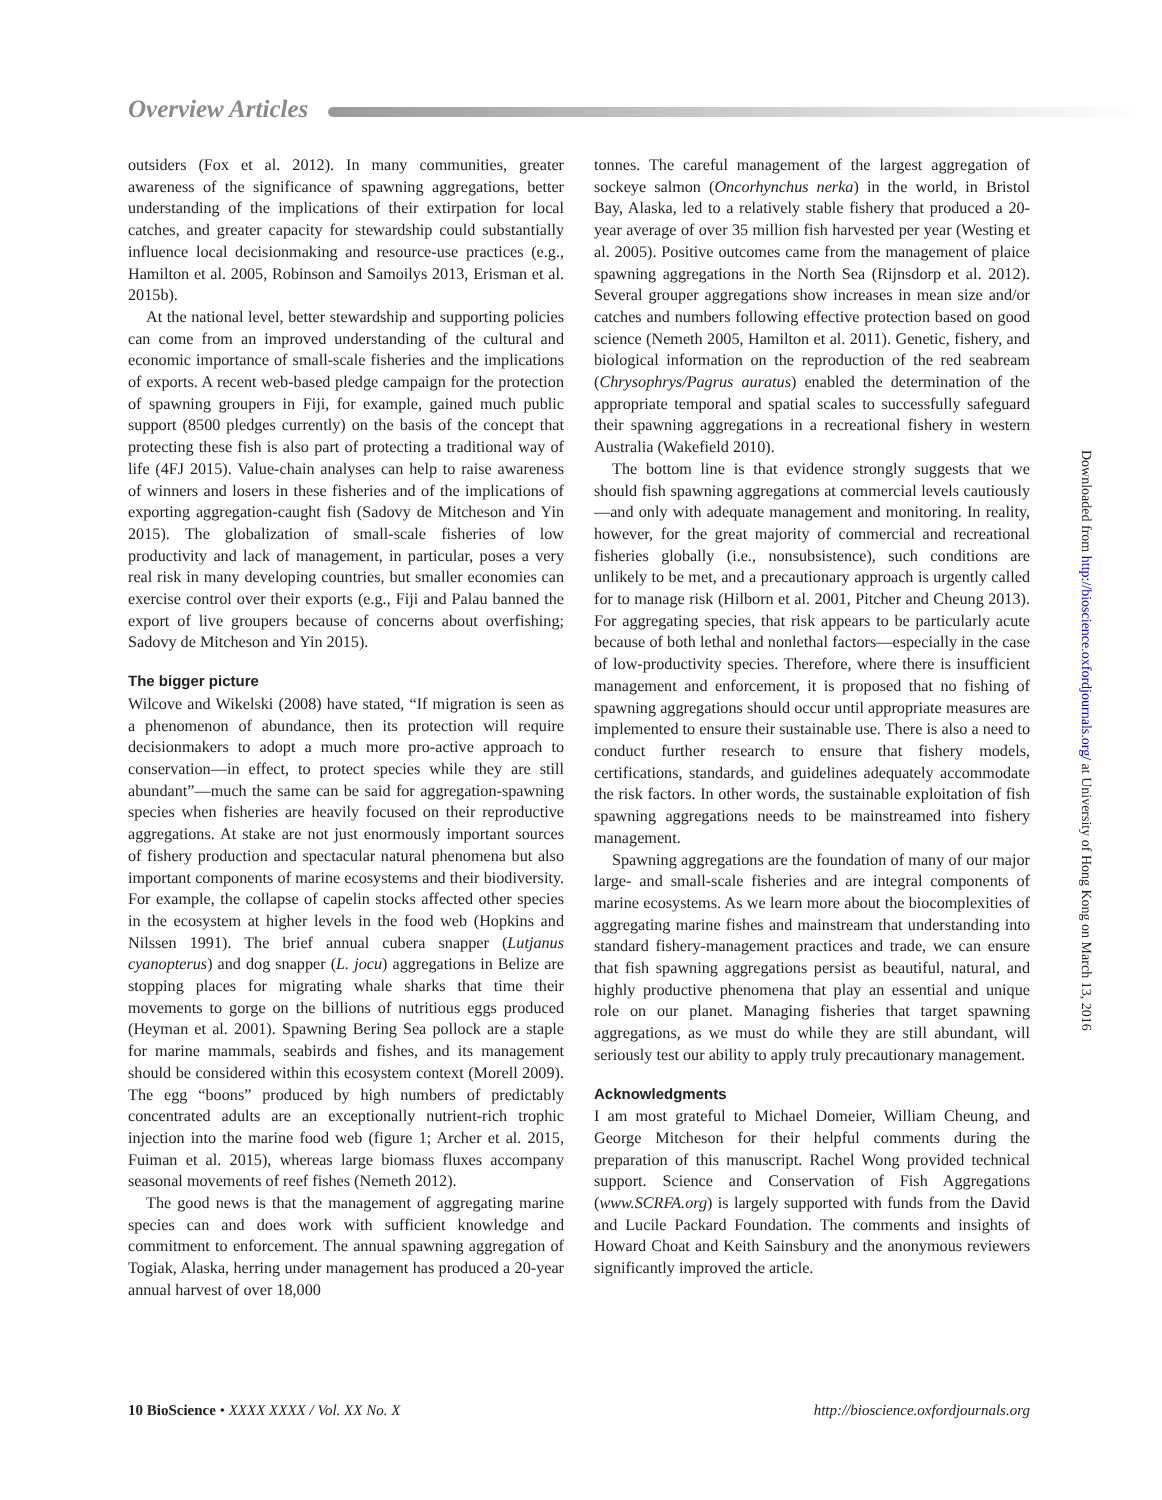Overview Articles
outsiders (Fox et al. 2012). In many communities, greater awareness of the significance of spawning aggregations, better understanding of the implications of their extirpation for local catches, and greater capacity for stewardship could substantially influence local decisionmaking and resource-use practices (e.g., Hamilton et al. 2005, Robinson and Samoilys 2013, Erisman et al. 2015b).
At the national level, better stewardship and supporting policies can come from an improved understanding of the cultural and economic importance of small-scale fisheries and the implications of exports. A recent web-based pledge campaign for the protection of spawning groupers in Fiji, for example, gained much public support (8500 pledges currently) on the basis of the concept that protecting these fish is also part of protecting a traditional way of life (4FJ 2015). Value-chain analyses can help to raise awareness of winners and losers in these fisheries and of the implications of exporting aggregation-caught fish (Sadovy de Mitcheson and Yin 2015). The globalization of small-scale fisheries of low productivity and lack of management, in particular, poses a very real risk in many developing countries, but smaller economies can exercise control over their exports (e.g., Fiji and Palau banned the export of live groupers because of concerns about overfishing; Sadovy de Mitcheson and Yin 2015).
The bigger picture
Wilcove and Wikelski (2008) have stated, “If migration is seen as a phenomenon of abundance, then its protection will require decisionmakers to adopt a much more pro-active approach to conservation—in effect, to protect species while they are still abundant”—much the same can be said for aggregation-spawning species when fisheries are heavily focused on their reproductive aggregations. At stake are not just enormously important sources of fishery production and spectacular natural phenomena but also important components of marine ecosystems and their biodiversity. For example, the collapse of capelin stocks affected other species in the ecosystem at higher levels in the food web (Hopkins and Nilssen 1991). The brief annual cubera snapper (Lutjanus cyanopterus) and dog snapper (L. jocu) aggregations in Belize are stopping places for migrating whale sharks that time their movements to gorge on the billions of nutritious eggs produced (Heyman et al. 2001). Spawning Bering Sea pollock are a staple for marine mammals, seabirds and fishes, and its management should be considered within this ecosystem context (Morell 2009). The egg “boons” produced by high numbers of predictably concentrated adults are an exceptionally nutrient-rich trophic injection into the marine food web (figure 1; Archer et al. 2015, Fuiman et al. 2015), whereas large biomass fluxes accompany seasonal movements of reef fishes (Nemeth 2012).
The good news is that the management of aggregating marine species can and does work with sufficient knowledge and commitment to enforcement. The annual spawning aggregation of Togiak, Alaska, herring under management has produced a 20-year annual harvest of over 18,000
tonnes. The careful management of the largest aggregation of sockeye salmon (Oncorhynchus nerka) in the world, in Bristol Bay, Alaska, led to a relatively stable fishery that produced a 20-year average of over 35 million fish harvested per year (Westing et al. 2005). Positive outcomes came from the management of plaice spawning aggregations in the North Sea (Rijnsdorp et al. 2012). Several grouper aggregations show increases in mean size and/or catches and numbers following effective protection based on good science (Nemeth 2005, Hamilton et al. 2011). Genetic, fishery, and biological information on the reproduction of the red seabream (Chrysophrys/Pagrus auratus) enabled the determination of the appropriate temporal and spatial scales to successfully safeguard their spawning aggregations in a recreational fishery in western Australia (Wakefield 2010).
The bottom line is that evidence strongly suggests that we should fish spawning aggregations at commercial levels cautiously—and only with adequate management and monitoring. In reality, however, for the great majority of commercial and recreational fisheries globally (i.e., nonsubsistence), such conditions are unlikely to be met, and a precautionary approach is urgently called for to manage risk (Hilborn et al. 2001, Pitcher and Cheung 2013). For aggregating species, that risk appears to be particularly acute because of both lethal and nonlethal factors—especially in the case of low-productivity species. Therefore, where there is insufficient management and enforcement, it is proposed that no fishing of spawning aggregations should occur until appropriate measures are implemented to ensure their sustainable use. There is also a need to conduct further research to ensure that fishery models, certifications, standards, and guidelines adequately accommodate the risk factors. In other words, the sustainable exploitation of fish spawning aggregations needs to be mainstreamed into fishery management.
Spawning aggregations are the foundation of many of our major large- and small-scale fisheries and are integral components of marine ecosystems. As we learn more about the biocomplexities of aggregating marine fishes and mainstream that understanding into standard fishery-management practices and trade, we can ensure that fish spawning aggregations persist as beautiful, natural, and highly productive phenomena that play an essential and unique role on our planet. Managing fisheries that target spawning aggregations, as we must do while they are still abundant, will seriously test our ability to apply truly precautionary management.
Acknowledgments
I am most grateful to Michael Domeier, William Cheung, and George Mitcheson for their helpful comments during the preparation of this manuscript. Rachel Wong provided technical support. Science and Conservation of Fish Aggregations (www.SCRFA.org) is largely supported with funds from the David and Lucile Packard Foundation. The comments and insights of Howard Choat and Keith Sainsbury and the anonymous reviewers significantly improved the article.
Downloaded from http://bioscience.oxfordjournals.org/ at University of Hong Kong on March 13, 2016
10 BioScience • XXXX XXXX / Vol. XX No. X http://bioscience.oxfordjournals.org